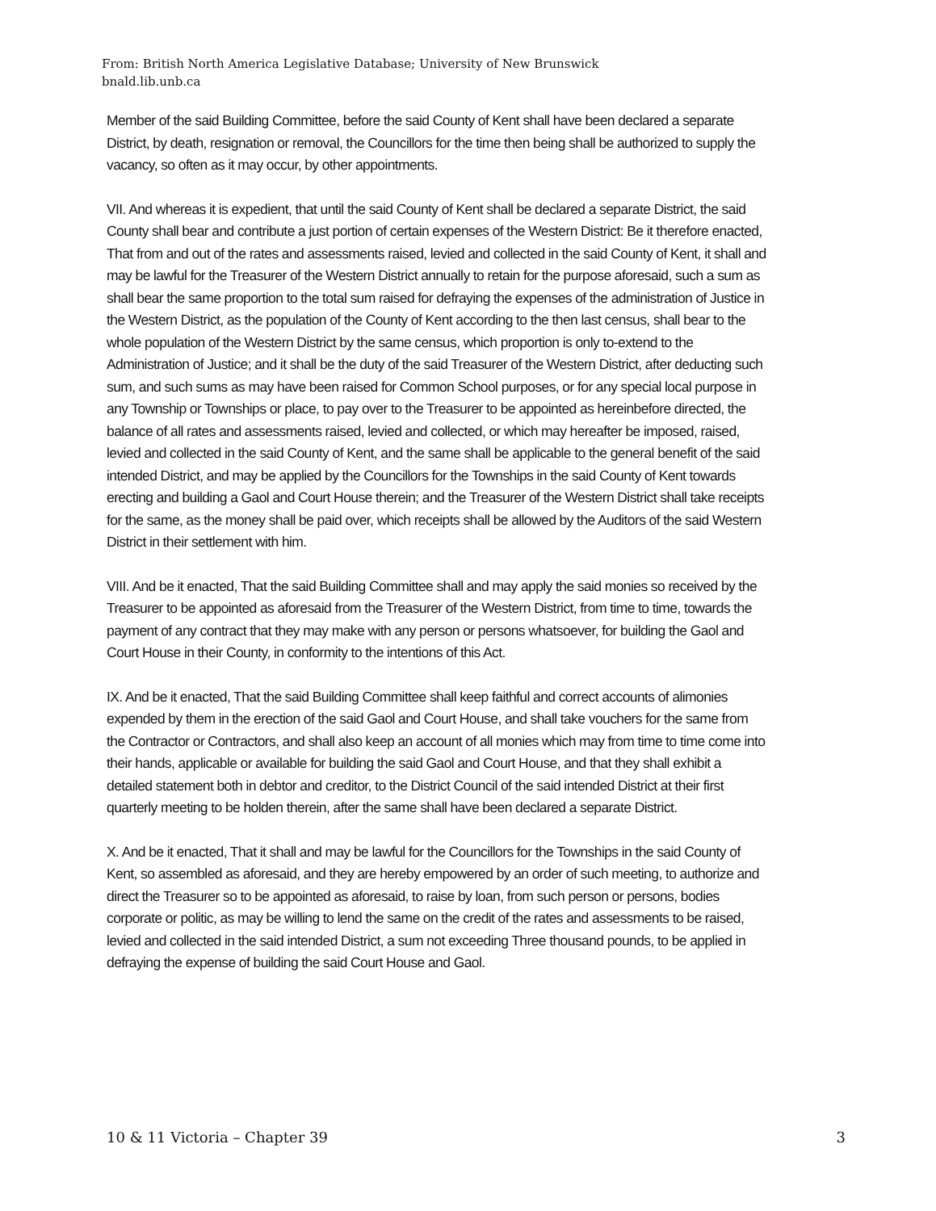From: British North America Legislative Database; University of New Brunswick
bnald.lib.unb.ca
Member of the said Building Committee, before the said County of Kent shall have been declared a separate District, by death, resignation or removal, the Councillors for the time then being shall be authorized to supply the vacancy, so often as it may occur, by other appointments.
VII. And whereas it is expedient, that until the said County of Kent shall be declared a separate District, the said County shall bear and contribute a just portion of certain expenses of the Western District: Be it therefore enacted, That from and out of the rates and assessments raised, levied and collected in the said County of Kent, it shall and may be lawful for the Treasurer of the Western District annually to retain for the purpose aforesaid, such a sum as shall bear the same proportion to the total sum raised for defraying the expenses of the administration of Justice in the Western District, as the population of the County of Kent according to the then last census, shall bear to the whole population of the Western District by the same census, which proportion is only to-extend to the Administration of Justice; and it shall be the duty of the said Treasurer of the Western District, after deducting such sum, and such sums as may have been raised for Common School purposes, or for any special local purpose in any Township or Townships or place, to pay over to the Treasurer to be appointed as hereinbefore directed, the balance of all rates and assessments raised, levied and collected, or which may hereafter be imposed, raised, levied and collected in the said County of Kent, and the same shall be applicable to the general benefit of the said intended District, and may be applied by the Councillors for the Townships in the said County of Kent towards erecting and building a Gaol and Court House therein; and the Treasurer of the Western District shall take receipts for the same, as the money shall be paid over, which receipts shall be allowed by the Auditors of the said Western District in their settlement with him.
VIII. And be it enacted, That the said Building Committee shall and may apply the said monies so received by the Treasurer to be appointed as aforesaid from the Treasurer of the Western District, from time to time, towards the payment of any contract that they may make with any person or persons whatsoever, for building the Gaol and Court House in their County, in conformity to the intentions of this Act.
IX. And be it enacted, That the said Building Committee shall keep faithful and correct accounts of alimonies expended by them in the erection of the said Gaol and Court House, and shall take vouchers for the same from the Contractor or Contractors, and shall also keep an account of all monies which may from time to time come into their hands, applicable or available for building the said Gaol and Court House, and that they shall exhibit a detailed statement both in debtor and creditor, to the District Council of the said intended District at their first quarterly meeting to be holden therein, after the same shall have been declared a separate District.
X. And be it enacted, That it shall and may be lawful for the Councillors for the Townships in the said County of Kent, so assembled as aforesaid, and they are hereby empowered by an order of such meeting, to authorize and direct the Treasurer so to be appointed as aforesaid, to raise by loan, from such person or persons, bodies corporate or politic, as may be willing to lend the same on the credit of the rates and assessments to be raised, levied and collected in the said intended District, a sum not exceeding Three thousand pounds, to be applied in defraying the expense of building the said Court House and Gaol.
10 & 11 Victoria – Chapter 39 3